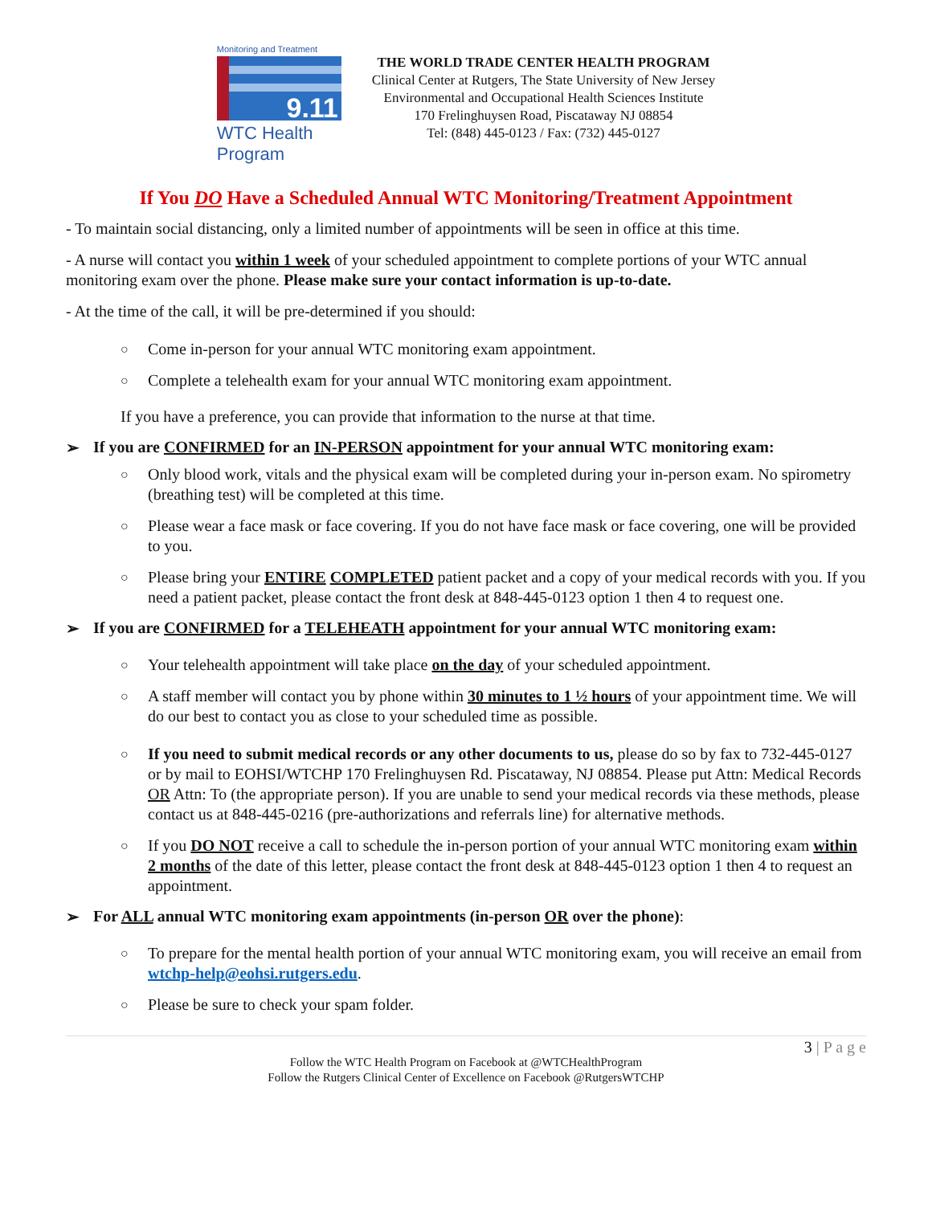Monitoring and Treatment
9.11
WTC Health Program
THE WORLD TRADE CENTER HEALTH PROGRAM
Clinical Center at Rutgers, The State University of New Jersey
Environmental and Occupational Health Sciences Institute
170 Frelinghuysen Road, Piscataway NJ 08854
Tel: (848) 445-0123 / Fax: (732) 445-0127
If You DO Have a Scheduled Annual WTC Monitoring/Treatment Appointment
- To maintain social distancing, only a limited number of appointments will be seen in office at this time.
- A nurse will contact you within 1 week of your scheduled appointment to complete portions of your WTC annual monitoring exam over the phone. Please make sure your contact information is up-to-date.
- At the time of the call, it will be pre-determined if you should:
○ Come in-person for your annual WTC monitoring exam appointment.
○ Complete a telehealth exam for your annual WTC monitoring exam appointment.
If you have a preference, you can provide that information to the nurse at that time.
➢ If you are CONFIRMED for an IN-PERSON appointment for your annual WTC monitoring exam:
○ Only blood work, vitals and the physical exam will be completed during your in-person exam. No spirometry (breathing test) will be completed at this time.
○ Please wear a face mask or face covering. If you do not have face mask or face covering, one will be provided to you.
○ Please bring your ENTIRE COMPLETED patient packet and a copy of your medical records with you. If you need a patient packet, please contact the front desk at 848-445-0123 option 1 then 4 to request one.
➢ If you are CONFIRMED for a TELEHEATH appointment for your annual WTC monitoring exam:
○ Your telehealth appointment will take place on the day of your scheduled appointment.
○ A staff member will contact you by phone within 30 minutes to 1 ½ hours of your appointment time. We will do our best to contact you as close to your scheduled time as possible.
○ If you need to submit medical records or any other documents to us, please do so by fax to 732-445-0127 or by mail to EOHSI/WTCHP 170 Frelinghuysen Rd. Piscataway, NJ 08854. Please put Attn: Medical Records OR Attn: To (the appropriate person). If you are unable to send your medical records via these methods, please contact us at 848-445-0216 (pre-authorizations and referrals line) for alternative methods.
○ If you DO NOT receive a call to schedule the in-person portion of your annual WTC monitoring exam within 2 months of the date of this letter, please contact the front desk at 848-445-0123 option 1 then 4 to request an appointment.
➢ For ALL annual WTC monitoring exam appointments (in-person OR over the phone):
○ To prepare for the mental health portion of your annual WTC monitoring exam, you will receive an email from wtchp-help@eohsi.rutgers.edu.
○ Please be sure to check your spam folder.
3 | P a g e
Follow the WTC Health Program on Facebook at @WTCHealthProgram
Follow the Rutgers Clinical Center of Excellence on Facebook @RutgersWTCHP